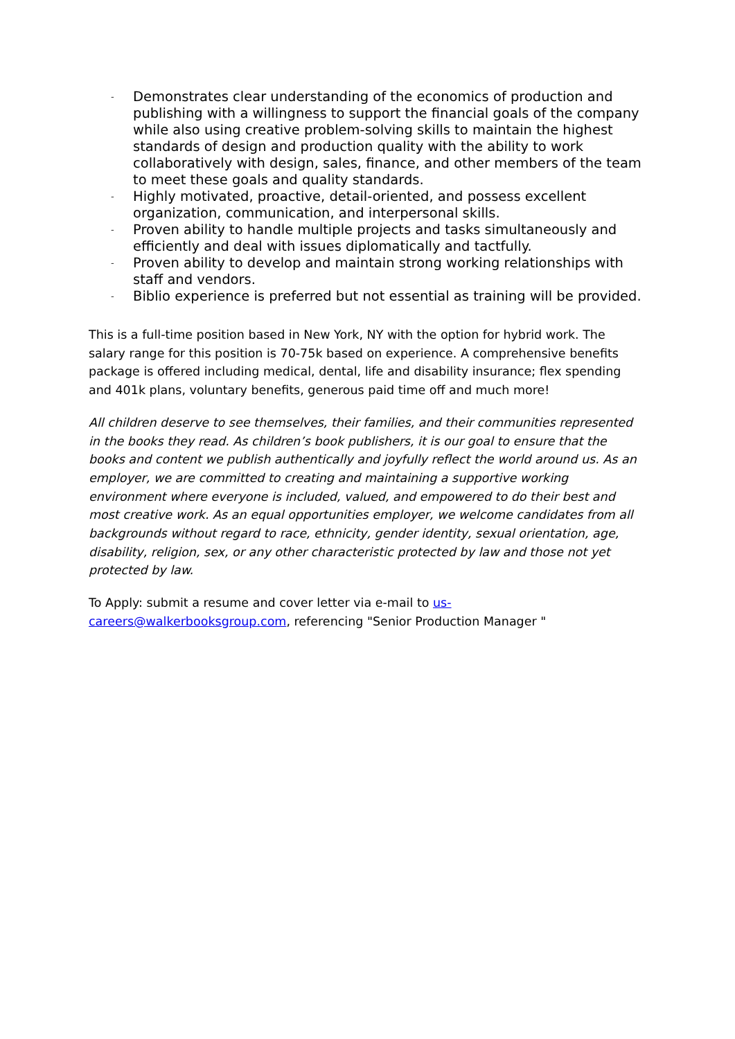- Demonstrates clear understanding of the economics of production and publishing with a willingness to support the financial goals of the company while also using creative problem-solving skills to maintain the highest standards of design and production quality with the ability to work collaboratively with design, sales, finance, and other members of the team to meet these goals and quality standards.
- Highly motivated, proactive, detail-oriented, and possess excellent organization, communication, and interpersonal skills.
- Proven ability to handle multiple projects and tasks simultaneously and efficiently and deal with issues diplomatically and tactfully.
- Proven ability to develop and maintain strong working relationships with staff and vendors.
- Biblio experience is preferred but not essential as training will be provided.
This is a full-time position based in New York, NY with the option for hybrid work. The salary range for this position is 70-75k based on experience. A comprehensive benefits package is offered including medical, dental, life and disability insurance; flex spending and 401k plans, voluntary benefits, generous paid time off and much more!
All children deserve to see themselves, their families, and their communities represented in the books they read. As children’s book publishers, it is our goal to ensure that the books and content we publish authentically and joyfully reflect the world around us. As an employer, we are committed to creating and maintaining a supportive working environment where everyone is included, valued, and empowered to do their best and most creative work. As an equal opportunities employer, we welcome candidates from all backgrounds without regard to race, ethnicity, gender identity, sexual orientation, age, disability, religion, sex, or any other characteristic protected by law and those not yet protected by law.
To Apply: submit a resume and cover letter via e-mail to us-careers@walkerbooksgroup.com, referencing "Senior Production Manager "